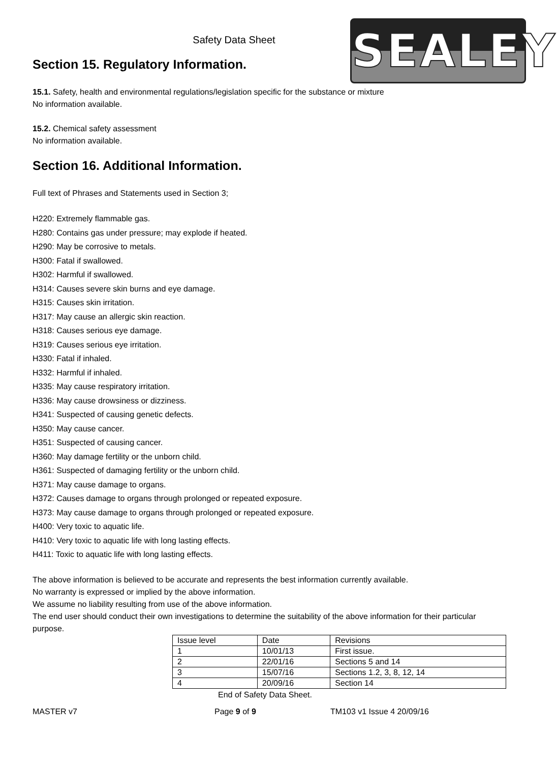SEALEY
Safety Data Sheet
Section 15. Regulatory Information.
15.1. Safety, health and environmental regulations/legislation specific for the substance or mixture
No information available.
15.2. Chemical safety assessment
No information available.
Section 16. Additional Information.
Full text of Phrases and Statements used in Section 3;
H220: Extremely flammable gas.
H280: Contains gas under pressure; may explode if heated.
H290: May be corrosive to metals.
H300: Fatal if swallowed.
H302: Harmful if swallowed.
H314: Causes severe skin burns and eye damage.
H315: Causes skin irritation.
H317: May cause an allergic skin reaction.
H318: Causes serious eye damage.
H319: Causes serious eye irritation.
H330: Fatal if inhaled.
H332: Harmful if inhaled.
H335: May cause respiratory irritation.
H336: May cause drowsiness or dizziness.
H341: Suspected of causing genetic defects.
H350: May cause cancer.
H351: Suspected of causing cancer.
H360: May damage fertility or the unborn child.
H361: Suspected of damaging fertility or the unborn child.
H371: May cause damage to organs.
H372: Causes damage to organs through prolonged or repeated exposure.
H373: May cause damage to organs through prolonged or repeated exposure.
H400: Very toxic to aquatic life.
H410: Very toxic to aquatic life with long lasting effects.
H411: Toxic to aquatic life with long lasting effects.
The above information is believed to be accurate and represents the best information currently available.
No warranty is expressed or implied by the above information.
We assume no liability resulting from use of the above information.
The end user should conduct their own investigations to determine the suitability of the above information for their particular purpose.
| Issue level | Date | Revisions |
| 1 | 10/01/13 | First issue. |
| 2 | 22/01/16 | Sections 5 and 14 |
| 3 | 15/07/16 | Sections 1.2, 3, 8, 12, 14 |
| 4 | 20/09/16 | Section 14 |
End of Safety Data Sheet.
MASTER v7 Page 9 of 9 TM103 v1 Issue 4 20/09/16